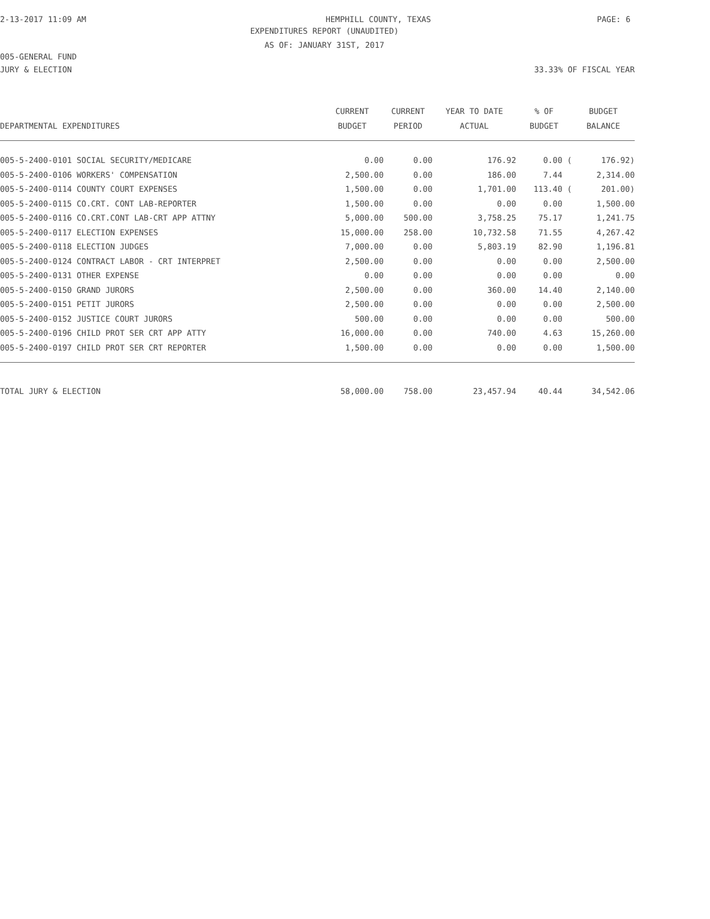2-13-2017 11:09 AM HEMPHILL COUNTY, TEXAS PAGE: 6
EXPENDITURES REPORT (UNAUDITED)
AS OF: JANUARY 31ST, 2017
005-GENERAL FUND
JURY & ELECTION 33.33% OF FISCAL YEAR
| | CURRENT | CURRENT | YEAR TO DATE | % OF | BUDGET |
| --- | --- | --- | --- | --- | --- |
| DEPARTMENTAL EXPENDITURES | BUDGET | PERIOD | ACTUAL | BUDGET | BALANCE |
| 005-5-2400-0101 SOCIAL SECURITY/MEDICARE | 0.00 | 0.00 | 176.92 | 0.00 ( | 176.92) |
| 005-5-2400-0106 WORKERS' COMPENSATION | 2,500.00 | 0.00 | 186.00 | 7.44 | 2,314.00 |
| 005-5-2400-0114 COUNTY COURT EXPENSES | 1,500.00 | 0.00 | 1,701.00 | 113.40 ( | 201.00) |
| 005-5-2400-0115 CO.CRT. CONT LAB-REPORTER | 1,500.00 | 0.00 | 0.00 | 0.00 | 1,500.00 |
| 005-5-2400-0116 CO.CRT.CONT LAB-CRT APP ATTNY | 5,000.00 | 500.00 | 3,758.25 | 75.17 | 1,241.75 |
| 005-5-2400-0117 ELECTION EXPENSES | 15,000.00 | 258.00 | 10,732.58 | 71.55 | 4,267.42 |
| 005-5-2400-0118 ELECTION JUDGES | 7,000.00 | 0.00 | 5,803.19 | 82.90 | 1,196.81 |
| 005-5-2400-0124 CONTRACT LABOR - CRT INTERPRET | 2,500.00 | 0.00 | 0.00 | 0.00 | 2,500.00 |
| 005-5-2400-0131 OTHER EXPENSE | 0.00 | 0.00 | 0.00 | 0.00 | 0.00 |
| 005-5-2400-0150 GRAND JURORS | 2,500.00 | 0.00 | 360.00 | 14.40 | 2,140.00 |
| 005-5-2400-0151 PETIT JURORS | 2,500.00 | 0.00 | 0.00 | 0.00 | 2,500.00 |
| 005-5-2400-0152 JUSTICE COURT JURORS | 500.00 | 0.00 | 0.00 | 0.00 | 500.00 |
| 005-5-2400-0196 CHILD PROT SER CRT APP ATTY | 16,000.00 | 0.00 | 740.00 | 4.63 | 15,260.00 |
| 005-5-2400-0197 CHILD PROT SER CRT REPORTER | 1,500.00 | 0.00 | 0.00 | 0.00 | 1,500.00 |
| TOTAL JURY & ELECTION | 58,000.00 | 758.00 | 23,457.94 | 40.44 | 34,542.06 |